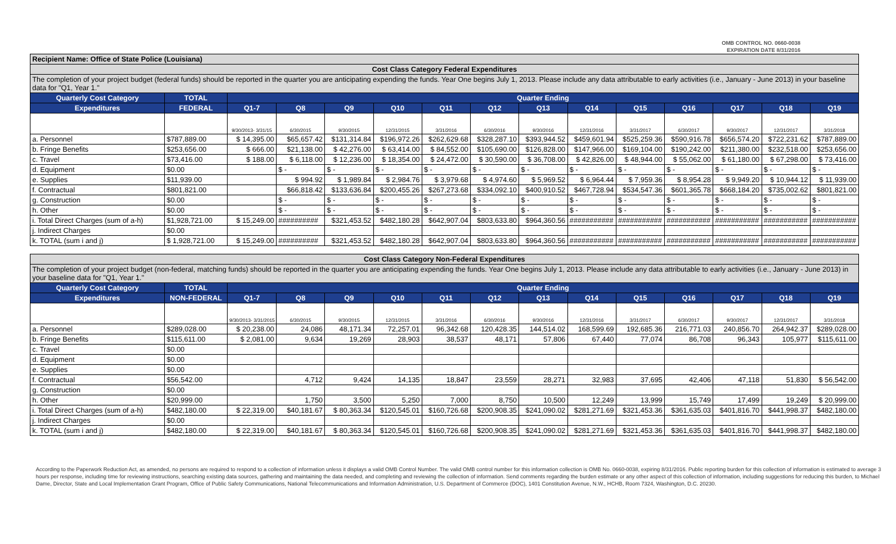OMB CONTROL NO. 0660-0038
EXPIRATION DATE 8/31/2016
| Recipient Name: Office of State Police (Louisiana) | | | | | | | | | | | | | | |
| Cost Class Category Federal Expenditures | | | | | | | | | | | | | | |
| The completion of your project budget (federal funds) should be reported in the quarter you are anticipating expending the funds. Year One begins July 1, 2013. Please include any data attributable to early activities (i.e., January - June 2013) in your baseline data for "Q1, Year 1." | | | | | | | | | | | | | | |
| Quarterly Cost Category | TOTAL | Quarter Ending | | | | | | | | | | | | |
| Expenditures | FEDERAL | Q1-7 | Q8 | Q9 | Q10 | Q11 | Q12 | Q13 | Q14 | Q15 | Q16 | Q17 | Q18 | Q19 |
| | | 9/30/2013- 3/31/15 | 6/30/2015 | 9/30/2015 | 12/31/2015 | 3/31/2016 | 6/30/2016 | 9/30/2016 | 12/31/2016 | 3/31/2017 | 6/30/2017 | 9/30/2017 | 12/31/2017 | 3/31/2018 |
| a. Personnel | $787,889.00 | $ 14,395.00 | $65,657.42 | $131,314.84 | $196,972.26 | $262,629.68 | $328,287.10 | $393,944.52 | $459,601.94 | $525,259.36 | $590,916.78 | $656,574.20 | $722,231.62 | $787,889.00 |
| b. Fringe Benefits | $253,656.00 | $ 666.00 | $21,138.00 | $ 42,276.00 | $ 63,414.00 | $ 84,552.00 | $105,690.00 | $126,828.00 | $147,966.00 | $169,104.00 | $190,242.00 | $211,380.00 | $232,518.00 | $253,656.00 |
| c. Travel | $73,416.00 | $ 188.00 | $ 6,118.00 | $ 12,236.00 | $ 18,354.00 | $ 24,472.00 | $ 30,590.00 | $ 36,708.00 | $ 42,826.00 | $ 48,944.00 | $ 55,062.00 | $ 61,180.00 | $ 67,298.00 | $ 73,416.00 |
| d. Equipment | $0.00 | | $ - | $ - | $ - | $ - | $ - | $ - | $ - | $ - | $ - | $ - | $ - | $ - |
| e. Supplies | $11,939.00 | | $ 994.92 | $ 1,989.84 | $ 2,984.76 | $ 3,979.68 | $ 4,974.60 | $ 5,969.52 | $ 6,964.44 | $ 7,959.36 | $ 8,954.28 | $ 9,949.20 | $ 10,944.12 | $ 11,939.00 |
| f. Contractual | $801,821.00 | | $66,818.42 | $133,636.84 | $200,455.26 | $267,273.68 | $334,092.10 | $400,910.52 | $467,728.94 | $534,547.36 | $601,365.78 | $668,184.20 | $735,002.62 | $801,821.00 |
| g. Construction | $0.00 | | $ - | $ - | $ - | $ - | $ - | $ - | $ - | $ - | $ - | $ - | $ - | $ - |
| h. Other | $0.00 | | $ - | $ - | $ - | $ - | $ - | $ - | $ - | $ - | $ - | $ - | $ - | $ - |
| i. Total Direct Charges (sum of a-h) | $1,928,721.00 | $ 15,249.00 | ########## | $321,453.52 | $482,180.28 | $642,907.04 | $803,633.80 | $964,360.56 | ########### | ########### | ########### | ########### | ########### | ########### |
| j. Indirect Charges | $0.00 | | | | | | | | | | | | | |
| k. TOTAL (sum i and j) | $ 1,928,721.00 | $ 15,249.00 | ########## | $321,453.52 | $482,180.28 | $642,907.04 | $803,633.80 | $964,360.56 | ########### | ########### | ########### | ########### | ########### | ########### |
| Cost Class Category Non-Federal Expenditures | | | | | | | | | | | | | | |
| The completion of your project budget (non-federal, matching funds) should be reported in the quarter you are anticipating expending the funds. Year One begins July 1, 2013. Please include any data attributable to early activities (i.e., January - June 2013) in your baseline data for "Q1, Year 1." | | | | | | | | | | | | | | |
| Quarterly Cost Category | TOTAL | Quarter Ending | | | | | | | | | | | | |
| Expenditures | NON-FEDERAL | Q1-7 | Q8 | Q9 | Q10 | Q11 | Q12 | Q13 | Q14 | Q15 | Q16 | Q17 | Q18 | Q19 |
| | | 9/30/2013- 3/31/2015 | 6/30/2015 | 9/30/2015 | 12/31/2015 | 3/31/2016 | 6/30/2016 | 9/30/2016 | 12/31/2016 | 3/31/2017 | 6/30/2017 | 9/30/2017 | 12/31/2017 | 3/31/2018 |
| a. Personnel | $289,028.00 | $ 20,238.00 | 24,086 | 48,171.34 | 72,257.01 | 96,342.68 | 120,428.35 | 144,514.02 | 168,599.69 | 192,685.36 | 216,771.03 | 240,856.70 | 264,942.37 | $289,028.00 |
| b. Fringe Benefits | $115,611.00 | $ 2,081.00 | 9,634 | 19,269 | 28,903 | 38,537 | 48,171 | 57,806 | 67,440 | 77,074 | 86,708 | 96,343 | 105,977 | $115,611.00 |
| c. Travel | $0.00 | | | | | | | | | | | | | |
| d. Equipment | $0.00 | | | | | | | | | | | | | |
| e. Supplies | $0.00 | | | | | | | | | | | | | |
| f. Contractual | $56,542.00 | | 4,712 | 9,424 | 14,135 | 18,847 | 23,559 | 28,271 | 32,983 | 37,695 | 42,406 | 47,118 | 51,830 | $ 56,542.00 |
| g. Construction | $0.00 | | | | | | | | | | | | | |
| h. Other | $20,999.00 | | 1,750 | 3,500 | 5,250 | 7,000 | 8,750 | 10,500 | 12,249 | 13,999 | 15,749 | 17,499 | 19,249 | $ 20,999.00 |
| i. Total Direct Charges (sum of a-h) | $482,180.00 | $ 22,319.00 | $40,181.67 | $ 80,363.34 | $120,545.01 | $160,726.68 | $200,908.35 | $241,090.02 | $281,271.69 | $321,453.36 | $361,635.03 | $401,816.70 | $441,998.37 | $482,180.00 |
| j. Indirect Charges | $0.00 | | | | | | | | | | | | | |
| k. TOTAL (sum i and j) | $482,180.00 | $ 22,319.00 | $40,181.67 | $ 80,363.34 | $120,545.01 | $160,726.68 | $200,908.35 | $241,090.02 | $281,271.69 | $321,453.36 | $361,635.03 | $401,816.70 | $441,998.37 | $482,180.00 |
According to the Paperwork Reduction Act, as amended, no persons are required to respond to a collection of information unless it displays a valid OMB Control Number. The valid OMB control number for this information collection is OMB No. 0660-0038, expiring 8/31/2016. Public reporting burden for this collection of information is estimated to average 3 hours per response, including time for reviewing instructions, searching existing data sources, gathering and maintaining the data needed, and completing and reviewing the collection of information. Send comments regarding the burden estimate or any other aspect of this collection of information, including suggestions for reducing this burden, to Michael Dame, Director, State and Local Implementation Grant Program, Office of Public Safety Communications, National Telecommunications and Information Administration, U.S. Department of Commerce (DOC), 1401 Constitution Avenue, N.W., HCHB, Room 7324, Washington, D.C. 20230.